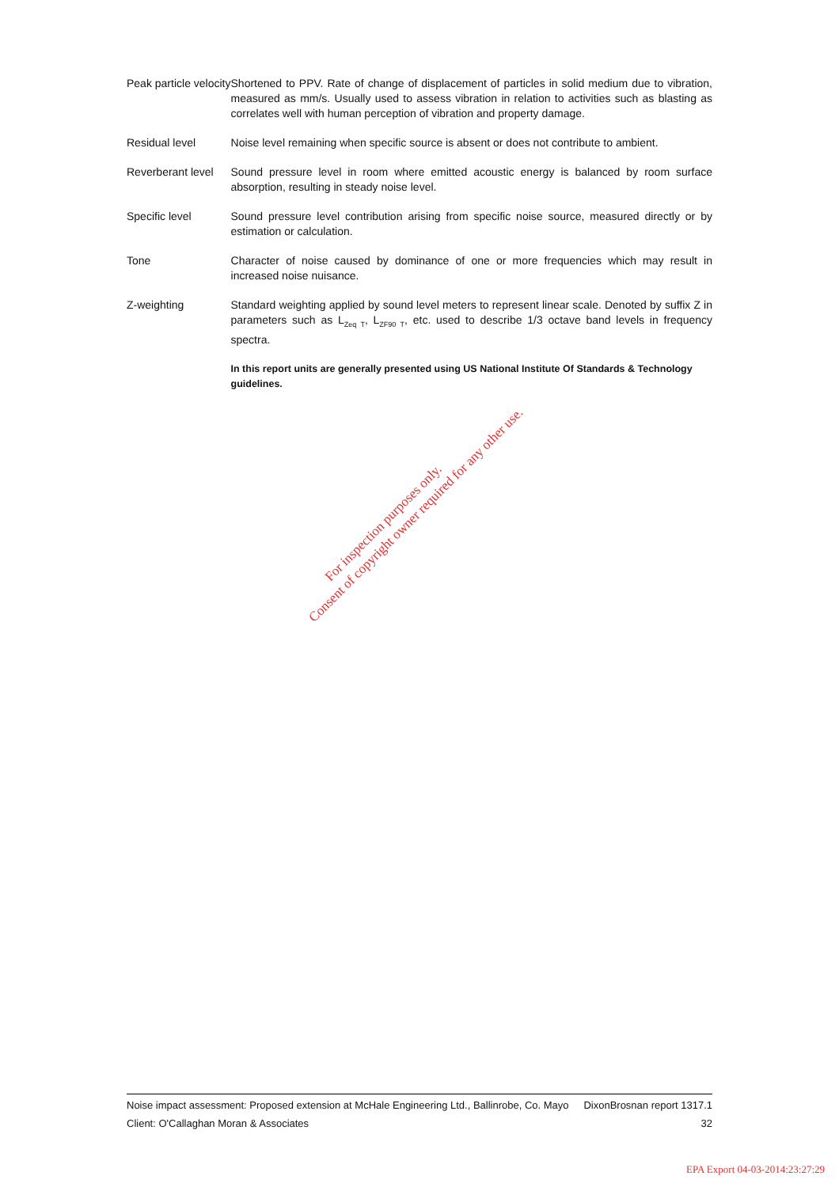| Peak particle velocity | Shortened to PPV. Rate of change of displacement of particles in solid medium due to vibration, measured as mm/s. Usually used to assess vibration in relation to activities such as blasting as correlates well with human perception of vibration and property damage. |
| Residual level | Noise level remaining when specific source is absent or does not contribute to ambient. |
| Reverberant level | Sound pressure level in room where emitted acoustic energy is balanced by room surface absorption, resulting in steady noise level. |
| Specific level | Sound pressure level contribution arising from specific noise source, measured directly or by estimation or calculation. |
| Tone | Character of noise caused by dominance of one or more frequencies which may result in increased noise nuisance. |
| Z-weighting | Standard weighting applied by sound level meters to represent linear scale. Denoted by suffix Z in parameters such as L<sub>Zeq T</sub>, L<sub>ZF90 T</sub>, etc. used to describe 1/3 octave band levels in frequency spectra. |
| | In this report units are generally presented using US National Institute Of Standards & Technology guidelines. |
For inspection purposes only.
Consent of copyright owner required for any other use.
Noise impact assessment: Proposed extension at McHale Engineering Ltd., Ballinrobe, Co. Mayo DixonBrosnan report 1317.1
Client: O'Callaghan Moran & Associates 32
EPA Export 04-03-2014:23:27:29